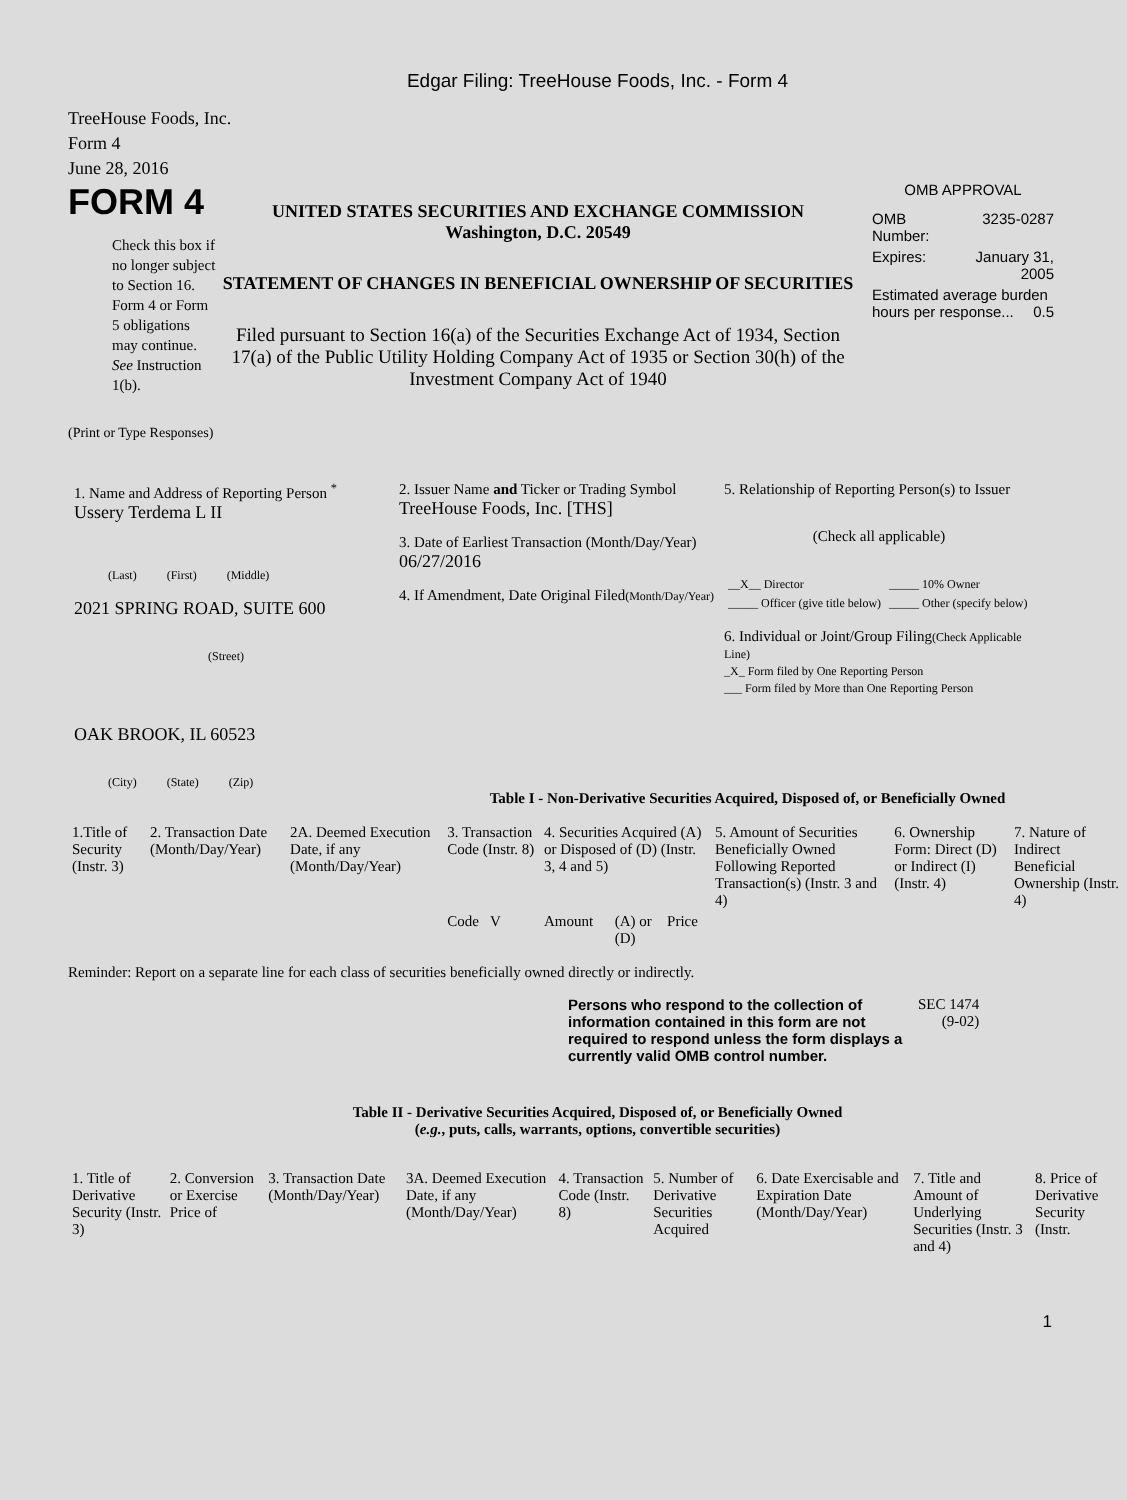Edgar Filing: TreeHouse Foods, Inc. - Form 4
TreeHouse Foods, Inc.
Form 4
June 28, 2016
FORM 4
Check this box if no longer subject to Section 16. Form 4 or Form 5 obligations may continue. See Instruction 1(b).
UNITED STATES SECURITIES AND EXCHANGE COMMISSION
Washington, D.C. 20549
STATEMENT OF CHANGES IN BENEFICIAL OWNERSHIP OF SECURITIES
Filed pursuant to Section 16(a) of the Securities Exchange Act of 1934, Section 17(a) of the Public Utility Holding Company Act of 1935 or Section 30(h) of the Investment Company Act of 1940
OMB APPROVAL
| OMB Number: | 3235-0287 |
| Expires: | January 31, 2005 |
| Estimated average burden hours per response... 0.5 | |
(Print or Type Responses)
1. Name and Address of Reporting Person <sup>*</sup>
Ussery Terdema L II
(Last) (First) (Middle)
2021 SPRING ROAD, SUITE 600
(Street)
OAK BROOK, IL 60523
(City) (State) (Zip)
2. Issuer Name and Ticker or Trading Symbol
TreeHouse Foods, Inc. [THS]
3. Date of Earliest Transaction (Month/Day/Year)
06/27/2016
4. If Amendment, Date Original Filed(Month/Day/Year)
5. Relationship of Reporting Person(s) to Issuer
(Check all applicable)
| __X__ Director | _____ 10% Owner |
| _____ Officer (give title below) | _____ Other (specify below) |
6. Individual or Joint/Group Filing(Check Applicable Line)
_X_ Form filed by One Reporting Person
___ Form filed by More than One Reporting Person
Table I - Non-Derivative Securities Acquired, Disposed of, or Beneficially Owned
| 1.Title of Security (Instr. 3) | 2. Transaction Date (Month/Day/Year) | 2A. Deemed Execution Date, if any (Month/Day/Year) | 3. Transaction Code (Instr. 8) | 4. Securities Acquired (A) or Disposed of (D) (Instr. 3, 4 and 5) | | | 5. Amount of Securities Beneficially Owned Following Reported Transaction(s) (Instr. 3 and 4) | 6. Ownership Form: Direct (D) or Indirect (I) (Instr. 4) | 7. Nature of Indirect Beneficial Ownership (Instr. 4) |
| --- | --- | --- | --- | --- | --- | --- | --- | --- | --- |
| | | | Code V | Amount | (A) or (D) | Price | | | |
Reminder: Report on a separate line for each class of securities beneficially owned directly or indirectly.
Persons who respond to the collection of information contained in this form are not required to respond unless the form displays a currently valid OMB control number.
SEC 1474
(9-02)
Table II - Derivative Securities Acquired, Disposed of, or Beneficially Owned
(e.g., puts, calls, warrants, options, convertible securities)
| 1. Title of Derivative Security (Instr. 3) | 2. Conversion or Exercise Price of | 3. Transaction Date (Month/Day/Year) | 3A. Deemed Execution Date, if any (Month/Day/Year) | 4. Transaction Code (Instr. 8) | 5. Number of Derivative Securities Acquired | 6. Date Exercisable and Expiration Date (Month/Day/Year) | 7. Title and Amount of Underlying Securities (Instr. 3 and 4) | 8. Price of Derivative Security (Instr. |
| --- | --- | --- | --- | --- | --- | --- | --- | --- |
1